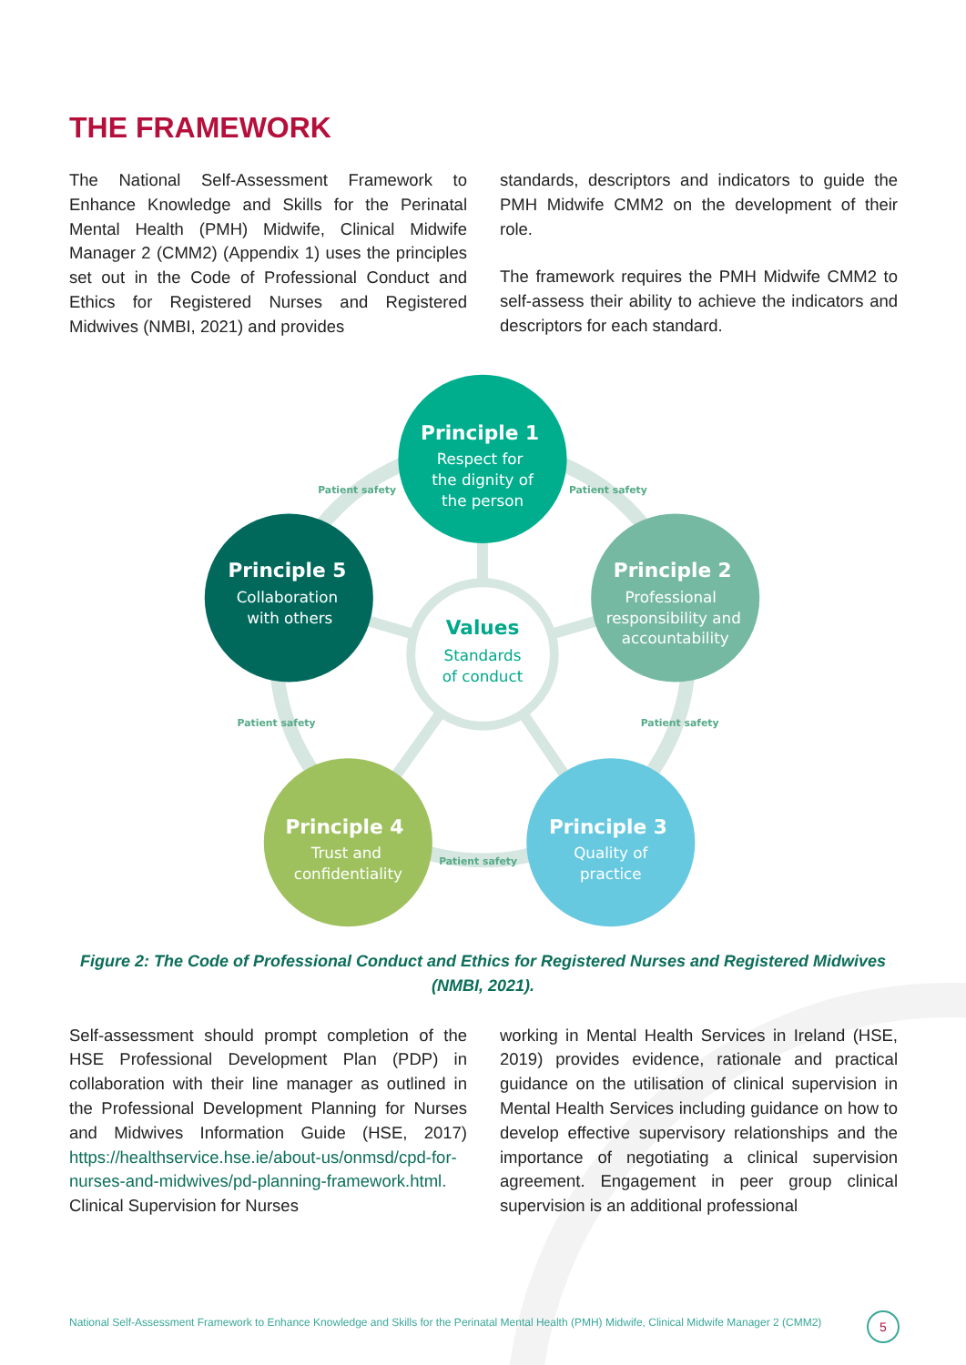THE FRAMEWORK
The National Self-Assessment Framework to Enhance Knowledge and Skills for the Perinatal Mental Health (PMH) Midwife, Clinical Midwife Manager 2 (CMM2) (Appendix 1) uses the principles set out in the Code of Professional Conduct and Ethics for Registered Nurses and Registered Midwives (NMBI, 2021) and provides
standards, descriptors and indicators to guide the PMH Midwife CMM2 on the development of their role.
The framework requires the PMH Midwife CMM2 to self-assess their ability to achieve the indicators and descriptors for each standard.
Values
Standards
of conduct
Patient safety
Patient safety
Patient safety
Patient safety
Patient safety
Principle 1
Respect for
the dignity of
the person
Principle 2
Professional
responsibility and
accountability
Principle 3
Quality of
practice
Principle 4
Trust and
confidentiality
Principle 5
Collaboration
with others
Figure 2: The Code of Professional Conduct and Ethics for Registered Nurses and Registered Midwives (NMBI, 2021).
Self-assessment should prompt completion of the HSE Professional Development Plan (PDP) in collaboration with their line manager as outlined in the Professional Development Planning for Nurses and Midwives Information Guide (HSE, 2017) https://healthservice.hse.ie/about-us/onmsd/cpd-for-nurses-and-midwives/pd-planning-framework.html. Clinical Supervision for Nurses
working in Mental Health Services in Ireland (HSE, 2019) provides evidence, rationale and practical guidance on the utilisation of clinical supervision in Mental Health Services including guidance on how to develop effective supervisory relationships and the importance of negotiating a clinical supervision agreement. Engagement in peer group clinical supervision is an additional professional
National Self-Assessment Framework to Enhance Knowledge and Skills for the Perinatal Mental Health (PMH) Midwife, Clinical Midwife Manager 2 (CMM2)
5